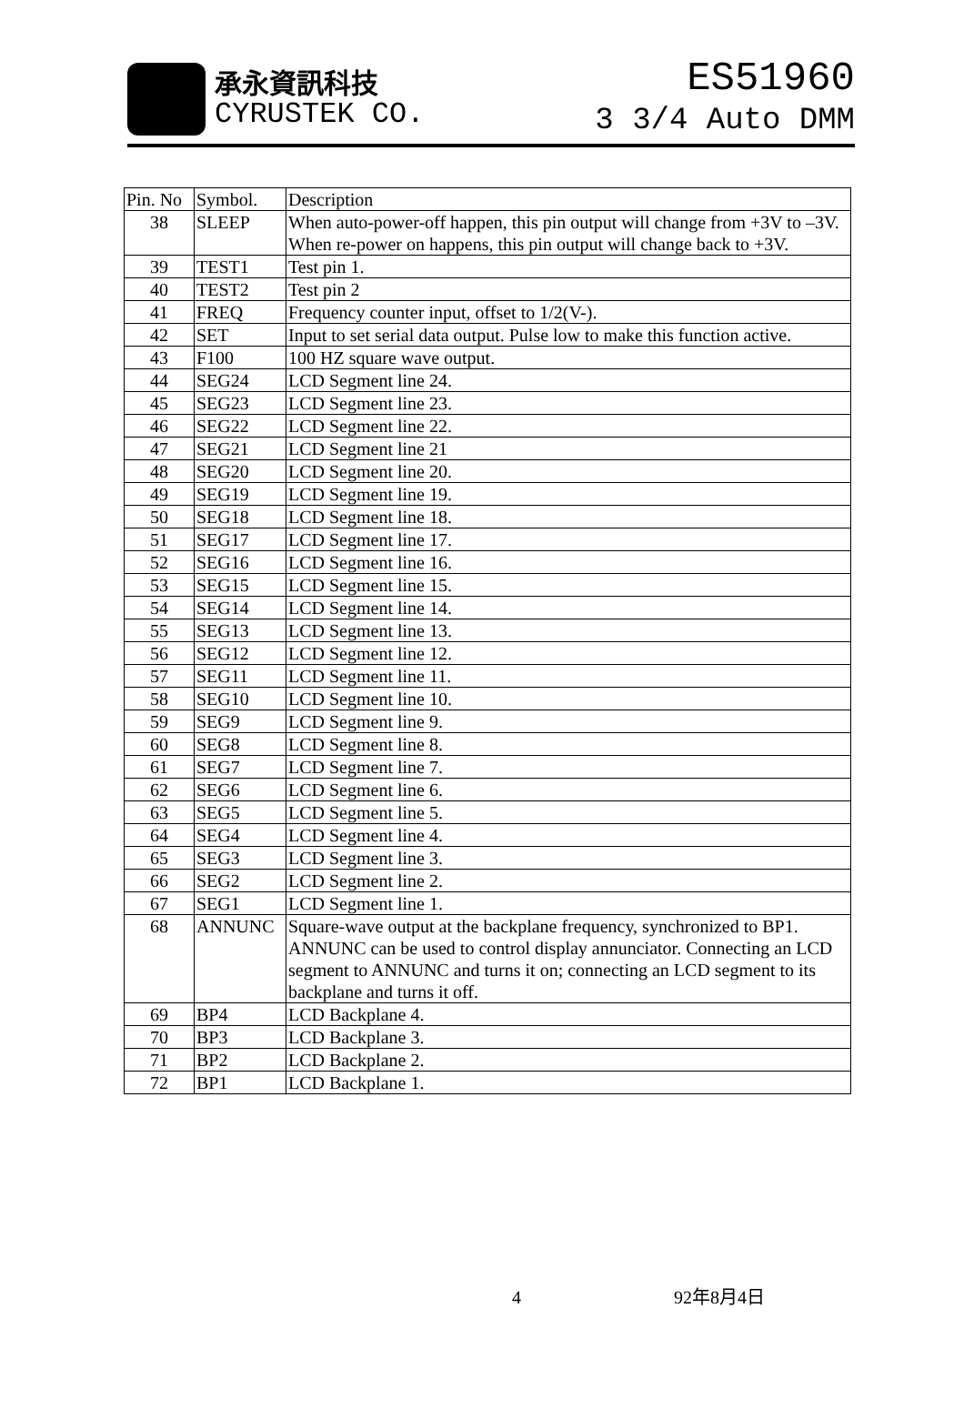承永資訊科技
CYRUSTEK CO.
ES51960
3 3/4 Auto DMM
| Pin. No | Symbol. | Description |
| --- | --- | --- |
| 38 | SLEEP | When auto-power-off happen, this pin output will change from +3V to –3V. When re-power on happens, this pin output will change back to +3V. |
| 39 | TEST1 | Test pin 1. |
| 40 | TEST2 | Test pin 2 |
| 41 | FREQ | Frequency counter input, offset to 1/2(V-). |
| 42 | SET | Input to set serial data output. Pulse low to make this function active. |
| 43 | F100 | 100 HZ square wave output. |
| 44 | SEG24 | LCD Segment line 24. |
| 45 | SEG23 | LCD Segment line 23. |
| 46 | SEG22 | LCD Segment line 22. |
| 47 | SEG21 | LCD Segment line 21 |
| 48 | SEG20 | LCD Segment line 20. |
| 49 | SEG19 | LCD Segment line 19. |
| 50 | SEG18 | LCD Segment line 18. |
| 51 | SEG17 | LCD Segment line 17. |
| 52 | SEG16 | LCD Segment line 16. |
| 53 | SEG15 | LCD Segment line 15. |
| 54 | SEG14 | LCD Segment line 14. |
| 55 | SEG13 | LCD Segment line 13. |
| 56 | SEG12 | LCD Segment line 12. |
| 57 | SEG11 | LCD Segment line 11. |
| 58 | SEG10 | LCD Segment line 10. |
| 59 | SEG9 | LCD Segment line 9. |
| 60 | SEG8 | LCD Segment line 8. |
| 61 | SEG7 | LCD Segment line 7. |
| 62 | SEG6 | LCD Segment line 6. |
| 63 | SEG5 | LCD Segment line 5. |
| 64 | SEG4 | LCD Segment line 4. |
| 65 | SEG3 | LCD Segment line 3. |
| 66 | SEG2 | LCD Segment line 2. |
| 67 | SEG1 | LCD Segment line 1. |
| 68 | ANNUNC | Square-wave output at the backplane frequency, synchronized to BP1. ANNUNC can be used to control display annunciator. Connecting an LCD segment to ANNUNC and turns it on; connecting an LCD segment to its backplane and turns it off. |
| 69 | BP4 | LCD Backplane 4. |
| 70 | BP3 | LCD Backplane 3. |
| 71 | BP2 | LCD Backplane 2. |
| 72 | BP1 | LCD Backplane 1. |
4 92年8月4日